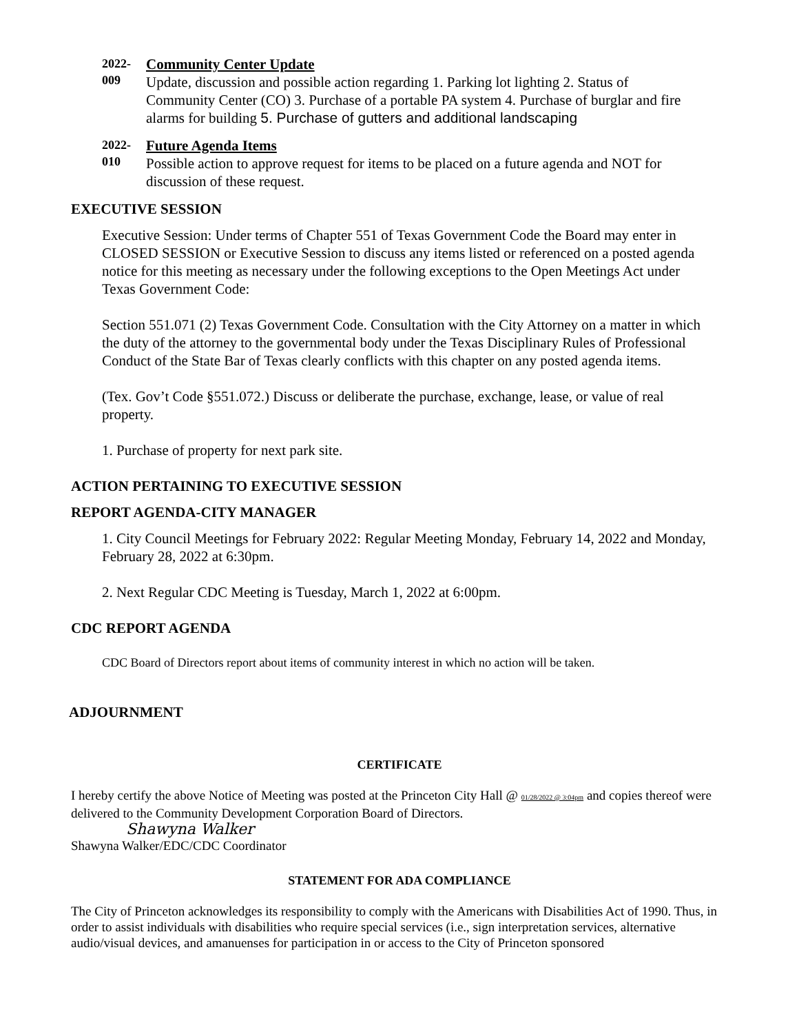2022-
009
Community Center Update
Update, discussion and possible action regarding 1. Parking lot lighting 2. Status of Community Center (CO) 3. Purchase of a portable PA system 4. Purchase of burglar and fire alarms for building 5. Purchase of gutters and additional landscaping
2022-
010
Future Agenda Items
Possible action to approve request for items to be placed on a future agenda and NOT for discussion of these request.
EXECUTIVE SESSION
Executive Session: Under terms of Chapter 551 of Texas Government Code the Board may enter in CLOSED SESSION or Executive Session to discuss any items listed or referenced on a posted agenda notice for this meeting as necessary under the following exceptions to the Open Meetings Act under Texas Government Code:
Section 551.071 (2) Texas Government Code. Consultation with the City Attorney on a matter in which the duty of the attorney to the governmental body under the Texas Disciplinary Rules of Professional Conduct of the State Bar of Texas clearly conflicts with this chapter on any posted agenda items.
(Tex. Gov’t Code §551.072.) Discuss or deliberate the purchase, exchange, lease, or value of real property.
1. Purchase of property for next park site.
ACTION PERTAINING TO EXECUTIVE SESSION
REPORT AGENDA-CITY MANAGER
1. City Council Meetings for February 2022: Regular Meeting Monday, February 14, 2022 and Monday, February 28, 2022 at 6:30pm.
2. Next Regular CDC Meeting is Tuesday, March 1, 2022 at 6:00pm.
CDC REPORT AGENDA
CDC Board of Directors report about items of community interest in which no action will be taken.
ADJOURNMENT
CERTIFICATE
I hereby certify the above Notice of Meeting was posted at the Princeton City Hall @ 01/28/2022 @ 3:04pm and copies thereof were delivered to the Community Development Corporation Board of Directors.
Shawyna Walker
Shawyna Walker/EDC/CDC Coordinator
STATEMENT FOR ADA COMPLIANCE
The City of Princeton acknowledges its responsibility to comply with the Americans with Disabilities Act of 1990. Thus, in order to assist individuals with disabilities who require special services (i.e., sign interpretation services, alternative audio/visual devices, and amanuenses for participation in or access to the City of Princeton sponsored